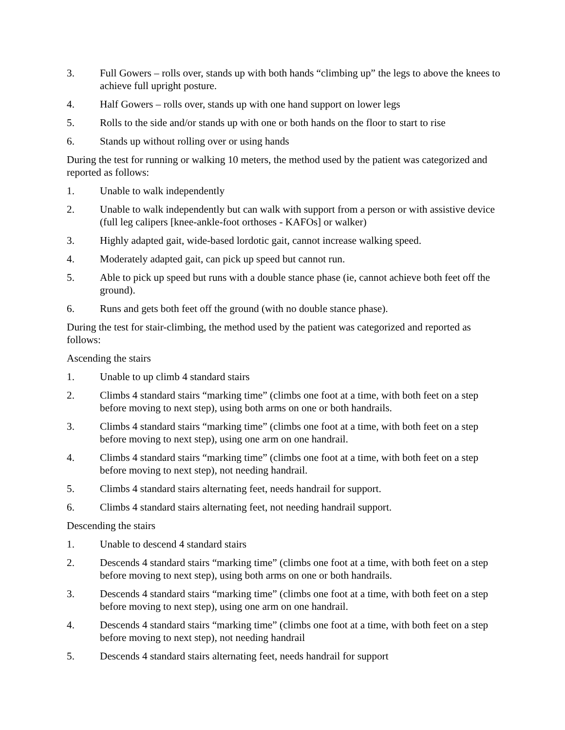3. Full Gowers – rolls over, stands up with both hands “climbing up” the legs to above the knees to achieve full upright posture.
4. Half Gowers – rolls over, stands up with one hand support on lower legs
5. Rolls to the side and/or stands up with one or both hands on the floor to start to rise
6. Stands up without rolling over or using hands
During the test for running or walking 10 meters, the method used by the patient was categorized and reported as follows:
1. Unable to walk independently
2. Unable to walk independently but can walk with support from a person or with assistive device (full leg calipers [knee-ankle-foot orthoses - KAFOs] or walker)
3. Highly adapted gait, wide-based lordotic gait, cannot increase walking speed.
4. Moderately adapted gait, can pick up speed but cannot run.
5. Able to pick up speed but runs with a double stance phase (ie, cannot achieve both feet off the ground).
6. Runs and gets both feet off the ground (with no double stance phase).
During the test for stair-climbing, the method used by the patient was categorized and reported as follows:
Ascending the stairs
1. Unable to up climb 4 standard stairs
2. Climbs 4 standard stairs “marking time” (climbs one foot at a time, with both feet on a step before moving to next step), using both arms on one or both handrails.
3. Climbs 4 standard stairs “marking time” (climbs one foot at a time, with both feet on a step before moving to next step), using one arm on one handrail.
4. Climbs 4 standard stairs “marking time” (climbs one foot at a time, with both feet on a step before moving to next step), not needing handrail.
5. Climbs 4 standard stairs alternating feet, needs handrail for support.
6. Climbs 4 standard stairs alternating feet, not needing handrail support.
Descending the stairs
1. Unable to descend 4 standard stairs
2. Descends 4 standard stairs “marking time” (climbs one foot at a time, with both feet on a step before moving to next step), using both arms on one or both handrails.
3. Descends 4 standard stairs “marking time” (climbs one foot at a time, with both feet on a step before moving to next step), using one arm on one handrail.
4. Descends 4 standard stairs “marking time” (climbs one foot at a time, with both feet on a step before moving to next step), not needing handrail
5. Descends 4 standard stairs alternating feet, needs handrail for support